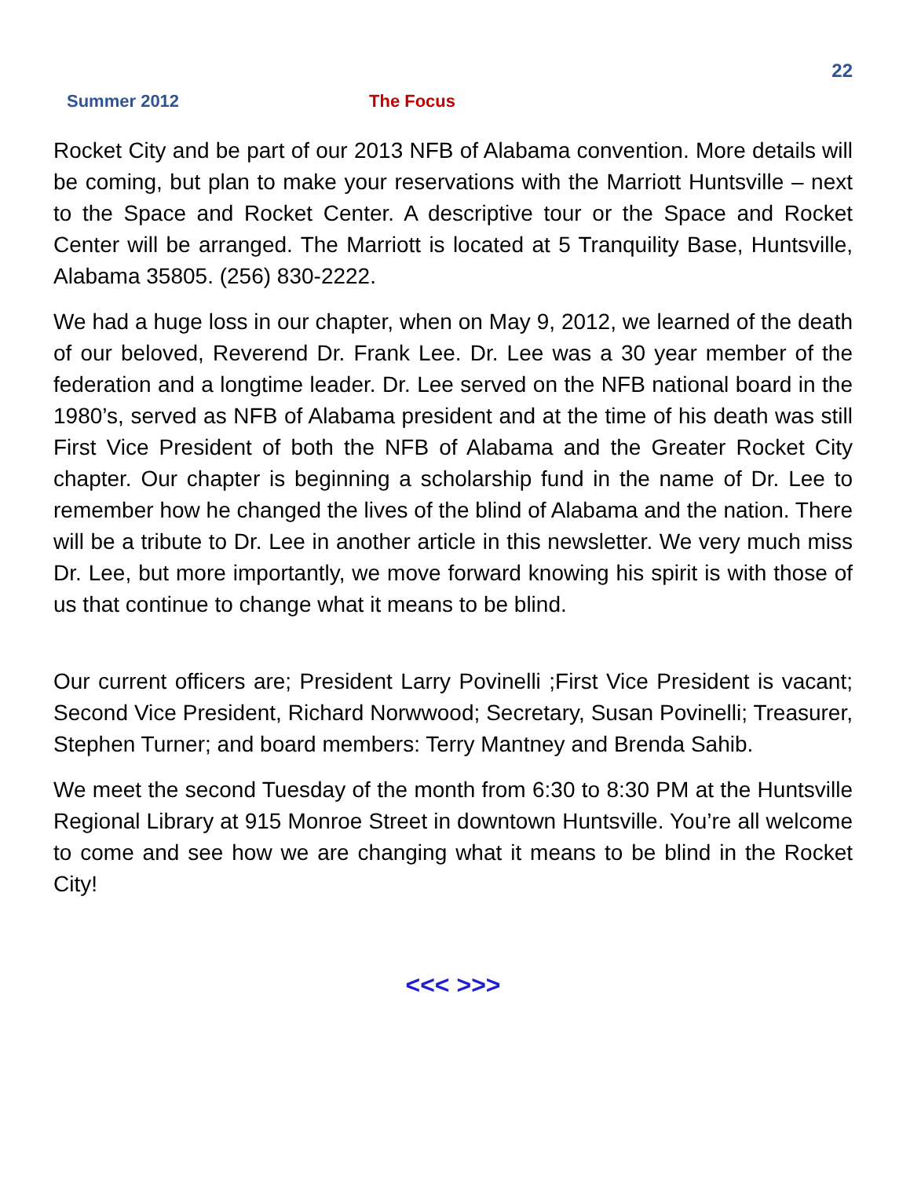22
Summer 2012 The Focus
Rocket City and be part of our 2013 NFB of Alabama convention. More details will be coming, but plan to make your reservations with the Marriott Huntsville – next to the Space and Rocket Center. A descriptive tour or the Space and Rocket Center will be arranged. The Marriott is located at 5 Tranquility Base, Huntsville, Alabama 35805. (256) 830-2222.
We had a huge loss in our chapter, when on May 9, 2012, we learned of the death of our beloved, Reverend Dr. Frank Lee. Dr. Lee was a 30 year member of the federation and a longtime leader. Dr. Lee served on the NFB national board in the 1980’s, served as NFB of Alabama president and at the time of his death was still First Vice President of both the NFB of Alabama and the Greater Rocket City chapter. Our chapter is beginning a scholarship fund in the name of Dr. Lee to remember how he changed the lives of the blind of Alabama and the nation. There will be a tribute to Dr. Lee in another article in this newsletter. We very much miss Dr. Lee, but more importantly, we move forward knowing his spirit is with those of us that continue to change what it means to be blind.
Our current officers are; President Larry Povinelli ;First Vice President is vacant; Second Vice President, Richard Norwwood; Secretary, Susan Povinelli; Treasurer, Stephen Turner; and board members: Terry Mantney and Brenda Sahib.
We meet the second Tuesday of the month from 6:30 to 8:30 PM at the Huntsville Regional Library at 915 Monroe Street in downtown Huntsville. You’re all welcome to come and see how we are changing what it means to be blind in the Rocket City!
<<< >>>